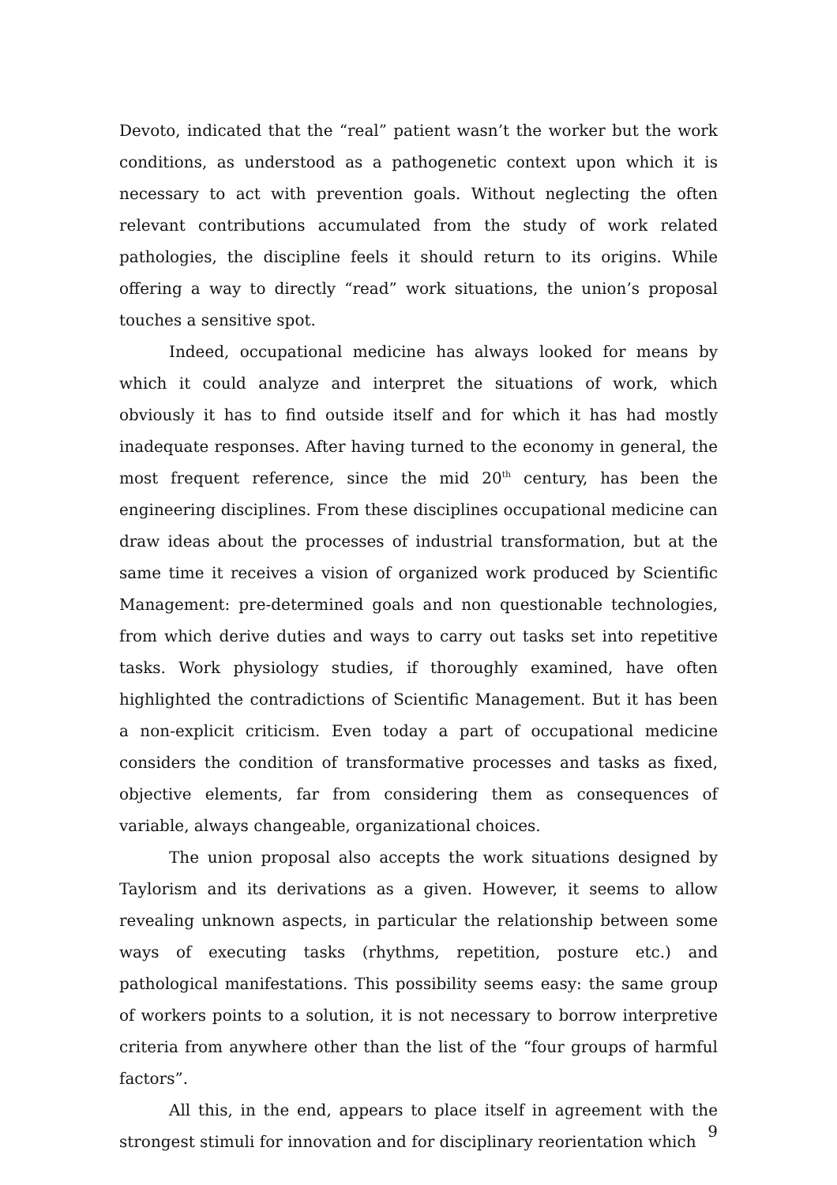Devoto, indicated that the “real” patient wasn’t the worker but the work conditions, as understood as a pathogenetic context upon which it is necessary to act with prevention goals. Without neglecting the often relevant contributions accumulated from the study of work related pathologies, the discipline feels it should return to its origins. While offering a way to directly “read” work situations, the union’s proposal touches a sensitive spot.
Indeed, occupational medicine has always looked for means by which it could analyze and interpret the situations of work, which obviously it has to find outside itself and for which it has had mostly inadequate responses. After having turned to the economy in general, the most frequent reference, since the mid 20<sup>th</sup> century, has been the engineering disciplines. From these disciplines occupational medicine can draw ideas about the processes of industrial transformation, but at the same time it receives a vision of organized work produced by Scientific Management: pre-determined goals and non questionable technologies, from which derive duties and ways to carry out tasks set into repetitive tasks. Work physiology studies, if thoroughly examined, have often highlighted the contradictions of Scientific Management. But it has been a non-explicit criticism. Even today a part of occupational medicine considers the condition of transformative processes and tasks as fixed, objective elements, far from considering them as consequences of variable, always changeable, organizational choices.
The union proposal also accepts the work situations designed by Taylorism and its derivations as a given. However, it seems to allow revealing unknown aspects, in particular the relationship between some ways of executing tasks (rhythms, repetition, posture etc.) and pathological manifestations. This possibility seems easy: the same group of workers points to a solution, it is not necessary to borrow interpretive criteria from anywhere other than the list of the “four groups of harmful factors”.
All this, in the end, appears to place itself in agreement with the strongest stimuli for innovation and for disciplinary reorientation which
9